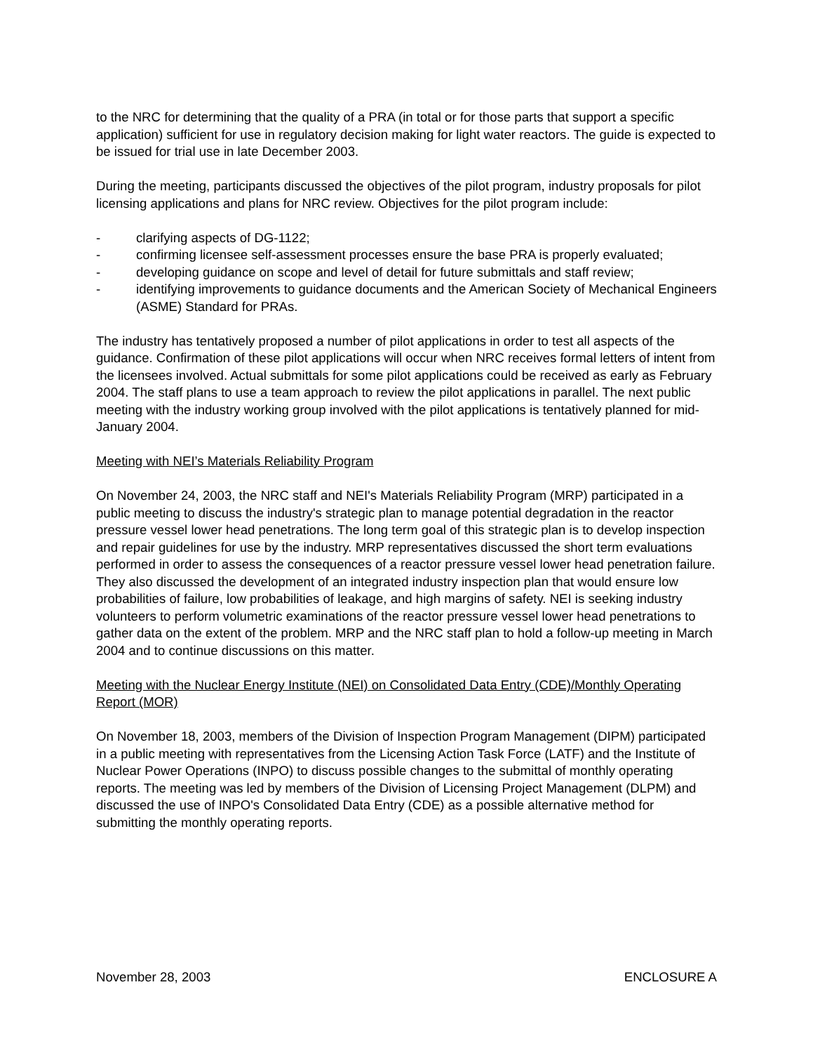to the NRC for determining that the quality of a PRA (in total or for those parts that support a specific application) sufficient for use in regulatory decision making for light water reactors. The guide is expected to be issued for trial use in late December 2003.
During the meeting, participants discussed the objectives of the pilot program, industry proposals for pilot licensing applications and plans for NRC review. Objectives for the pilot program include:
- clarifying aspects of DG-1122;
- confirming licensee self-assessment processes ensure the base PRA is properly evaluated;
- developing guidance on scope and level of detail for future submittals and staff review;
- identifying improvements to guidance documents and the American Society of Mechanical Engineers (ASME) Standard for PRAs.
The industry has tentatively proposed a number of pilot applications in order to test all aspects of the guidance. Confirmation of these pilot applications will occur when NRC receives formal letters of intent from the licensees involved. Actual submittals for some pilot applications could be received as early as February 2004. The staff plans to use a team approach to review the pilot applications in parallel. The next public meeting with the industry working group involved with the pilot applications is tentatively planned for mid-January 2004.
Meeting with NEI’s Materials Reliability Program
On November 24, 2003, the NRC staff and NEI's Materials Reliability Program (MRP) participated in a public meeting to discuss the industry's strategic plan to manage potential degradation in the reactor pressure vessel lower head penetrations. The long term goal of this strategic plan is to develop inspection and repair guidelines for use by the industry. MRP representatives discussed the short term evaluations performed in order to assess the consequences of a reactor pressure vessel lower head penetration failure. They also discussed the development of an integrated industry inspection plan that would ensure low probabilities of failure, low probabilities of leakage, and high margins of safety. NEI is seeking industry volunteers to perform volumetric examinations of the reactor pressure vessel lower head penetrations to gather data on the extent of the problem. MRP and the NRC staff plan to hold a follow-up meeting in March 2004 and to continue discussions on this matter.
Meeting with the Nuclear Energy Institute (NEI) on Consolidated Data Entry (CDE)/Monthly Operating Report (MOR)
On November 18, 2003, members of the Division of Inspection Program Management (DIPM) participated in a public meeting with representatives from the Licensing Action Task Force (LATF) and the Institute of Nuclear Power Operations (INPO) to discuss possible changes to the submittal of monthly operating reports. The meeting was led by members of the Division of Licensing Project Management (DLPM) and discussed the use of INPO's Consolidated Data Entry (CDE) as a possible alternative method for submitting the monthly operating reports.
November 28, 2003 ENCLOSURE A